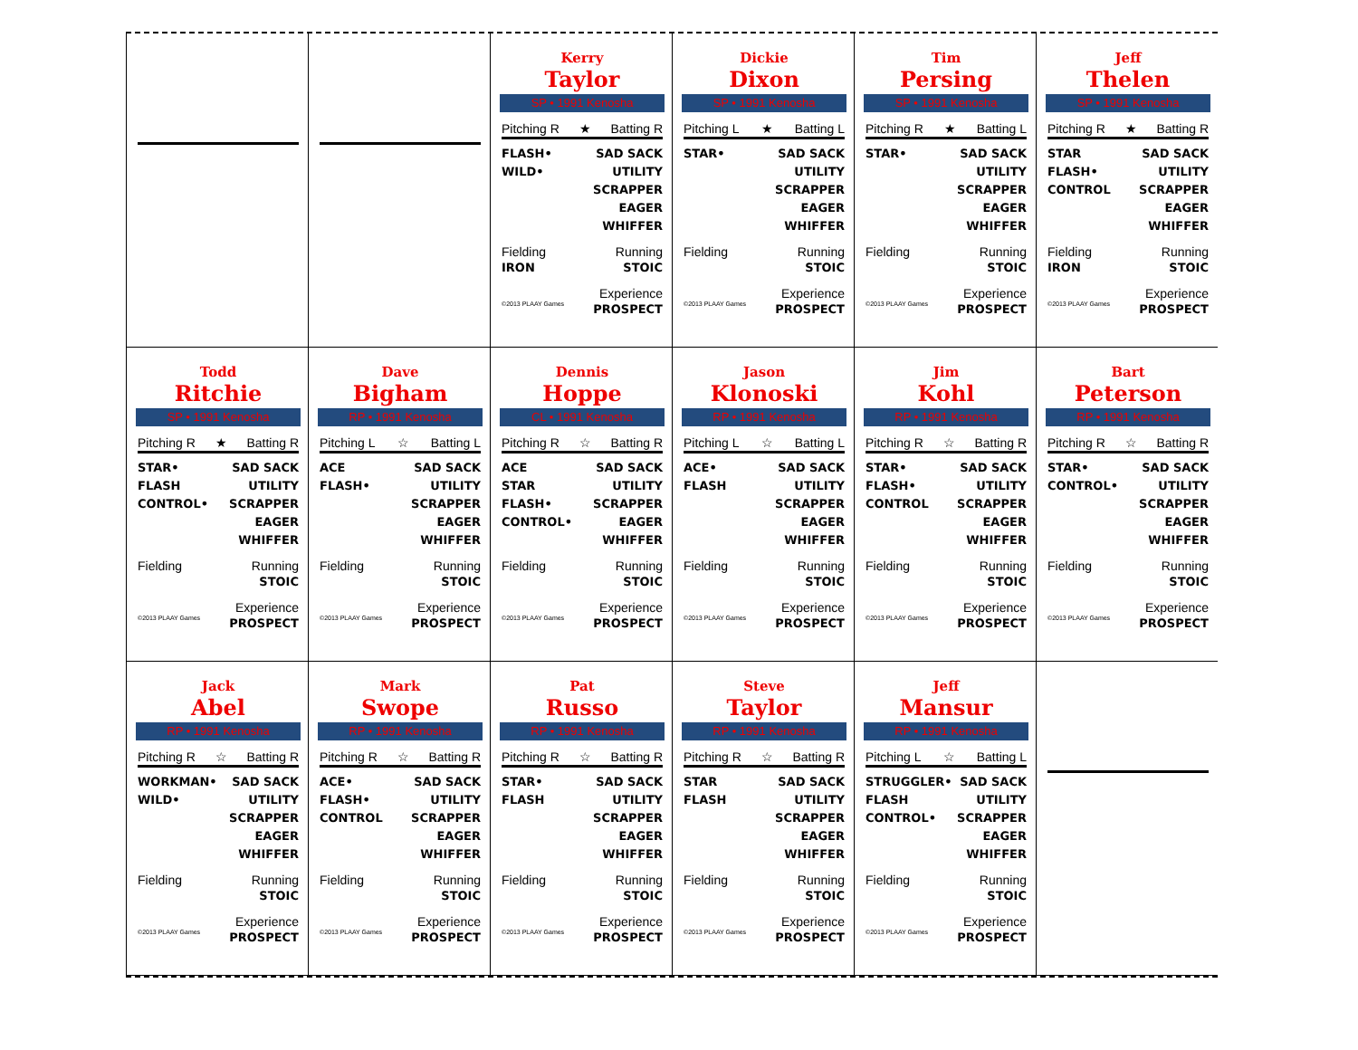Kerry
Taylor
SP • 1991 Kenosha
Pitching R ★ Batting R
FLASH•
WILD•
SAD SACK
UTILITY
SCRAPPER
EAGER
WHIFFER
Fielding Running
IRON STOIC
Experience
©2013 PLAAY Games PROSPECT
Dickie
Dixon
SP • 1991 Kenosha
Pitching L ★ Batting L
STAR• SAD SACK
UTILITY
SCRAPPER
EAGER
WHIFFER
Fielding Running
STOIC
Experience
©2013 PLAAY Games PROSPECT
Tim
Persing
SP • 1991 Kenosha
Pitching R ★ Batting L
STAR• SAD SACK
UTILITY
SCRAPPER
EAGER
WHIFFER
Fielding Running
STOIC
Experience
©2013 PLAAY Games PROSPECT
Jeff
Thelen
SP • 1991 Kenosha
Pitching R ★ Batting R
STAR
FLASH•
CONTROL
SAD SACK
UTILITY
SCRAPPER
EAGER
WHIFFER
Fielding Running
IRON STOIC
Experience
©2013 PLAAY Games PROSPECT
Todd
Ritchie
SP • 1991 Kenosha
Pitching R ★ Batting R
STAR•
FLASH
CONTROL•
SAD SACK
UTILITY
SCRAPPER
EAGER
WHIFFER
Fielding Running
STOIC
Experience
©2013 PLAAY Games PROSPECT
Dave
Bigham
RP • 1991 Kenosha
Pitching L ☆ Batting L
ACE
FLASH•
SAD SACK
UTILITY
SCRAPPER
EAGER
WHIFFER
Fielding Running
STOIC
Experience
©2013 PLAAY Games PROSPECT
Dennis
Hoppe
CL • 1991 Kenosha
Pitching R ☆ Batting R
ACE
STAR
FLASH•
CONTROL•
SAD SACK
UTILITY
SCRAPPER
EAGER
WHIFFER
Fielding Running
STOIC
Experience
©2013 PLAAY Games PROSPECT
Jason
Klonoski
RP • 1991 Kenosha
Pitching L ☆ Batting L
ACE•
FLASH
SAD SACK
UTILITY
SCRAPPER
EAGER
WHIFFER
Fielding Running
STOIC
Experience
©2013 PLAAY Games PROSPECT
Jim
Kohl
RP • 1991 Kenosha
Pitching R ☆ Batting R
STAR•
FLASH•
CONTROL
SAD SACK
UTILITY
SCRAPPER
EAGER
WHIFFER
Fielding Running
STOIC
Experience
©2013 PLAAY Games PROSPECT
Bart
Peterson
RP • 1991 Kenosha
Pitching R ☆ Batting R
STAR•
CONTROL•
SAD SACK
UTILITY
SCRAPPER
EAGER
WHIFFER
Fielding Running
STOIC
Experience
©2013 PLAAY Games PROSPECT
Jack
Abel
RP • 1991 Kenosha
Pitching R ☆ Batting R
WORKMAN•
WILD•
SAD SACK
UTILITY
SCRAPPER
EAGER
WHIFFER
Fielding Running
STOIC
Experience
©2013 PLAAY Games PROSPECT
Mark
Swope
RP • 1991 Kenosha
Pitching R ☆ Batting R
ACE•
FLASH•
CONTROL
SAD SACK
UTILITY
SCRAPPER
EAGER
WHIFFER
Fielding Running
STOIC
Experience
©2013 PLAAY Games PROSPECT
Pat
Russo
RP • 1991 Kenosha
Pitching R ☆ Batting R
STAR•
FLASH
SAD SACK
UTILITY
SCRAPPER
EAGER
WHIFFER
Fielding Running
STOIC
Experience
©2013 PLAAY Games PROSPECT
Steve
Taylor
RP • 1991 Kenosha
Pitching R ☆ Batting R
STAR
FLASH
SAD SACK
UTILITY
SCRAPPER
EAGER
WHIFFER
Fielding Running
STOIC
Experience
©2013 PLAAY Games PROSPECT
Jeff
Mansur
RP • 1991 Kenosha
Pitching L ☆ Batting L
STRUGGLER•
FLASH
CONTROL•
SAD SACK
UTILITY
SCRAPPER
EAGER
WHIFFER
Fielding Running
STOIC
Experience
©2013 PLAAY Games PROSPECT